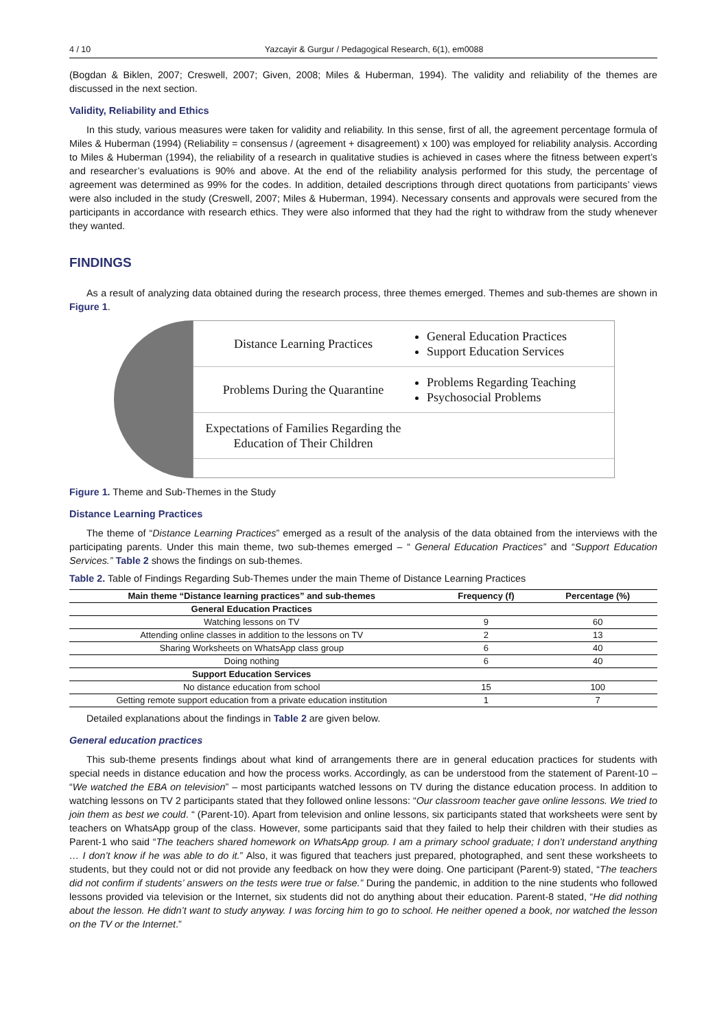4 / 10 Yazcayir & Gurgur / Pedagogical Research, 6(1), em0088
(Bogdan & Biklen, 2007; Creswell, 2007; Given, 2008; Miles & Huberman, 1994). The validity and reliability of the themes are discussed in the next section.
Validity, Reliability and Ethics
In this study, various measures were taken for validity and reliability. In this sense, first of all, the agreement percentage formula of Miles & Huberman (1994) (Reliability = consensus / (agreement + disagreement) x 100) was employed for reliability analysis. According to Miles & Huberman (1994), the reliability of a research in qualitative studies is achieved in cases where the fitness between expert’s and researcher’s evaluations is 90% and above. At the end of the reliability analysis performed for this study, the percentage of agreement was determined as 99% for the codes. In addition, detailed descriptions through direct quotations from participants’ views were also included in the study (Creswell, 2007; Miles & Huberman, 1994). Necessary consents and approvals were secured from the participants in accordance with research ethics. They were also informed that they had the right to withdraw from the study whenever they wanted.
FINDINGS
As a result of analyzing data obtained during the research process, three themes emerged. Themes and sub-themes are shown in Figure 1.
Distance Learning Practices
General Education Practices
Support Education Services
Problems During the Quarantine
Problems Regarding Teaching
Psychosocial Problems
Expectations of Families Regarding the Education of Their Children
Figure 1. Theme and Sub-Themes in the Study
Distance Learning Practices
The theme of “Distance Learning Practices” emerged as a result of the analysis of the data obtained from the interviews with the participating parents. Under this main theme, two sub-themes emerged – “ General Education Practices” and “Support Education Services.” Table 2 shows the findings on sub-themes.
Table 2. Table of Findings Regarding Sub-Themes under the main Theme of Distance Learning Practices
| Main theme “Distance learning practices” and sub-themes | Frequency (f) | Percentage (%) |
| --- | --- | --- |
| General Education Practices | | |
| Watching lessons on TV | 9 | 60 |
| Attending online classes in addition to the lessons on TV | 2 | 13 |
| Sharing Worksheets on WhatsApp class group | 6 | 40 |
| Doing nothing | 6 | 40 |
| Support Education Services | | |
| No distance education from school | 15 | 100 |
| Getting remote support education from a private education institution | 1 | 7 |
Detailed explanations about the findings in Table 2 are given below.
General education practices
This sub-theme presents findings about what kind of arrangements there are in general education practices for students with special needs in distance education and how the process works. Accordingly, as can be understood from the statement of Parent-10 – “We watched the EBA on television” – most participants watched lessons on TV during the distance education process. In addition to watching lessons on TV 2 participants stated that they followed online lessons: “Our classroom teacher gave online lessons. We tried to join them as best we could. “ (Parent-10). Apart from television and online lessons, six participants stated that worksheets were sent by teachers on WhatsApp group of the class. However, some participants said that they failed to help their children with their studies as Parent-1 who said “The teachers shared homework on WhatsApp group. I am a primary school graduate; I don’t understand anything … I don’t know if he was able to do it.” Also, it was figured that teachers just prepared, photographed, and sent these worksheets to students, but they could not or did not provide any feedback on how they were doing. One participant (Parent-9) stated, “The teachers did not confirm if students’ answers on the tests were true or false.” During the pandemic, in addition to the nine students who followed lessons provided via television or the Internet, six students did not do anything about their education. Parent-8 stated, “He did nothing about the lesson. He didn’t want to study anyway. I was forcing him to go to school. He neither opened a book, nor watched the lesson on the TV or the Internet.”